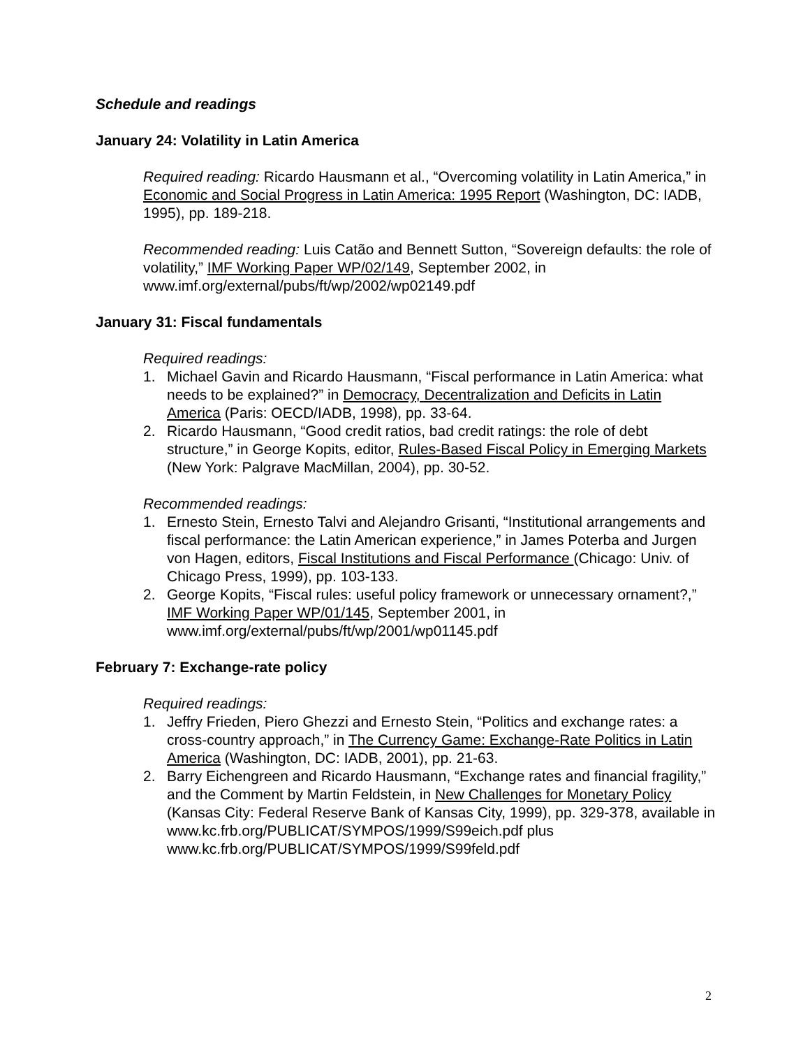Schedule and readings
January 24: Volatility in Latin America
Required reading: Ricardo Hausmann et al., “Overcoming volatility in Latin America,” in Economic and Social Progress in Latin America: 1995 Report (Washington, DC: IADB, 1995), pp. 189-218.
Recommended reading: Luis Catão and Bennett Sutton, “Sovereign defaults: the role of volatility,” IMF Working Paper WP/02/149, September 2002, in www.imf.org/external/pubs/ft/wp/2002/wp02149.pdf
January 31: Fiscal fundamentals
Required readings:
1. Michael Gavin and Ricardo Hausmann, “Fiscal performance in Latin America: what needs to be explained?” in Democracy, Decentralization and Deficits in Latin America (Paris: OECD/IADB, 1998), pp. 33-64.
2. Ricardo Hausmann, “Good credit ratios, bad credit ratings: the role of debt structure,” in George Kopits, editor, Rules-Based Fiscal Policy in Emerging Markets (New York: Palgrave MacMillan, 2004), pp. 30-52.
Recommended readings:
1. Ernesto Stein, Ernesto Talvi and Alejandro Grisanti, “Institutional arrangements and fiscal performance: the Latin American experience,” in James Poterba and Jurgen von Hagen, editors, Fiscal Institutions and Fiscal Performance (Chicago: Univ. of Chicago Press, 1999), pp. 103-133.
2. George Kopits, “Fiscal rules: useful policy framework or unnecessary ornament?,” IMF Working Paper WP/01/145, September 2001, in www.imf.org/external/pubs/ft/wp/2001/wp01145.pdf
February 7: Exchange-rate policy
Required readings:
1. Jeffry Frieden, Piero Ghezzi and Ernesto Stein, “Politics and exchange rates: a cross-country approach,” in The Currency Game: Exchange-Rate Politics in Latin America (Washington, DC: IADB, 2001), pp. 21-63.
2. Barry Eichengreen and Ricardo Hausmann, “Exchange rates and financial fragility,” and the Comment by Martin Feldstein, in New Challenges for Monetary Policy (Kansas City: Federal Reserve Bank of Kansas City, 1999), pp. 329-378, available in
www.kc.frb.org/PUBLICAT/SYMPOS/1999/S99eich.pdf plus
www.kc.frb.org/PUBLICAT/SYMPOS/1999/S99feld.pdf
2